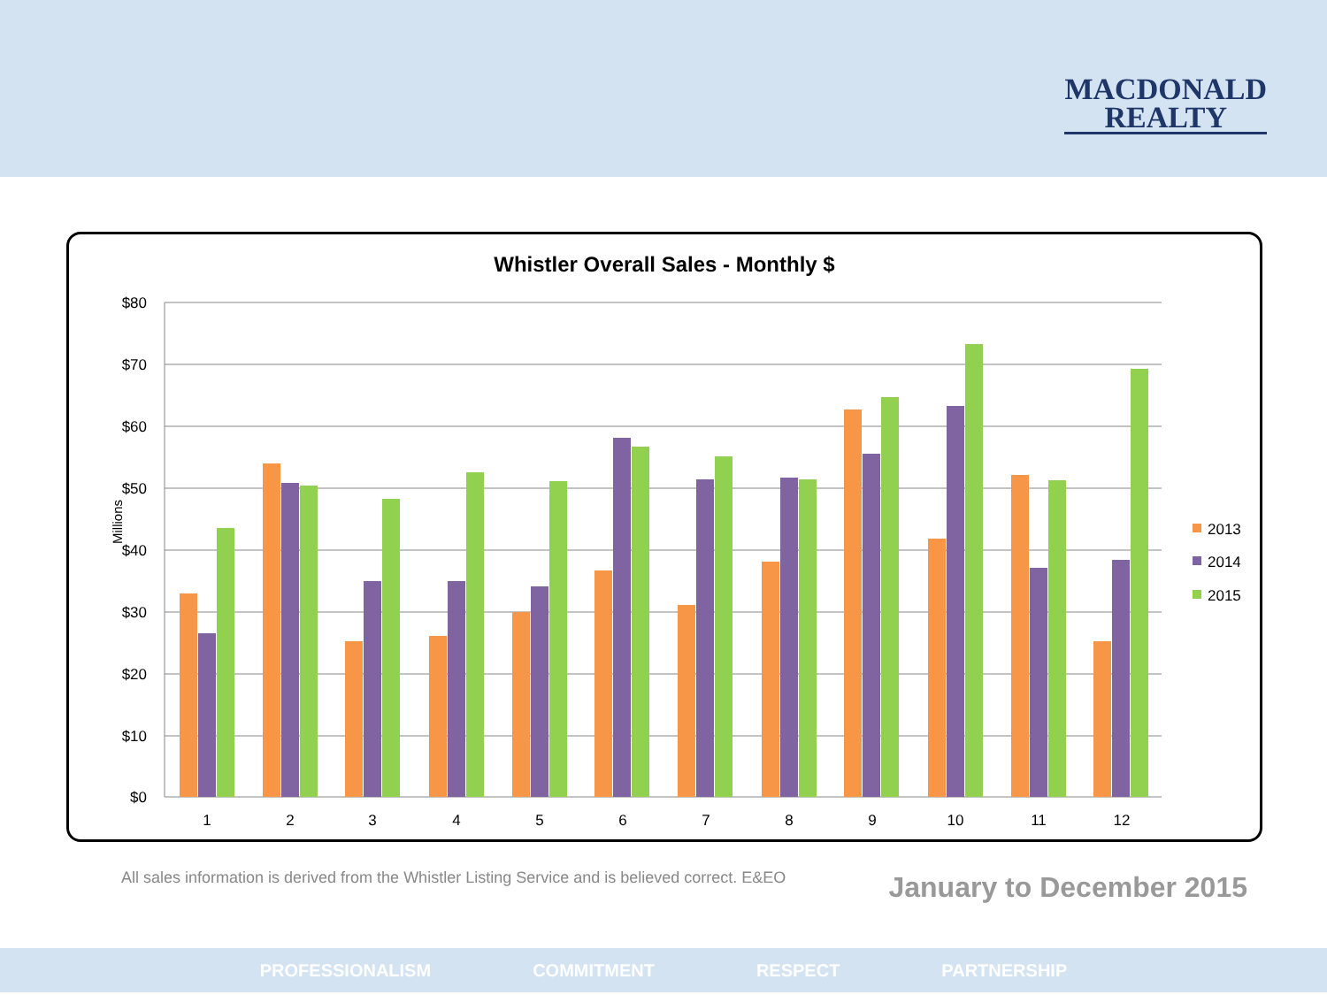MACDONALD
REALTY
Whistler Overall Sales - Monthly $
$80
$70
$60
$50
$40
$30
$20
$10
$0
Millions
1
2
3
4
5
6
7
8
9
10
11
12
2013
2014
2015
All sales information is derived from the Whistler Listing Service and is believed correct. E&EO
January to December 2015
PROFESSIONALISM COMMITMENT RESPECT PARTNERSHIP